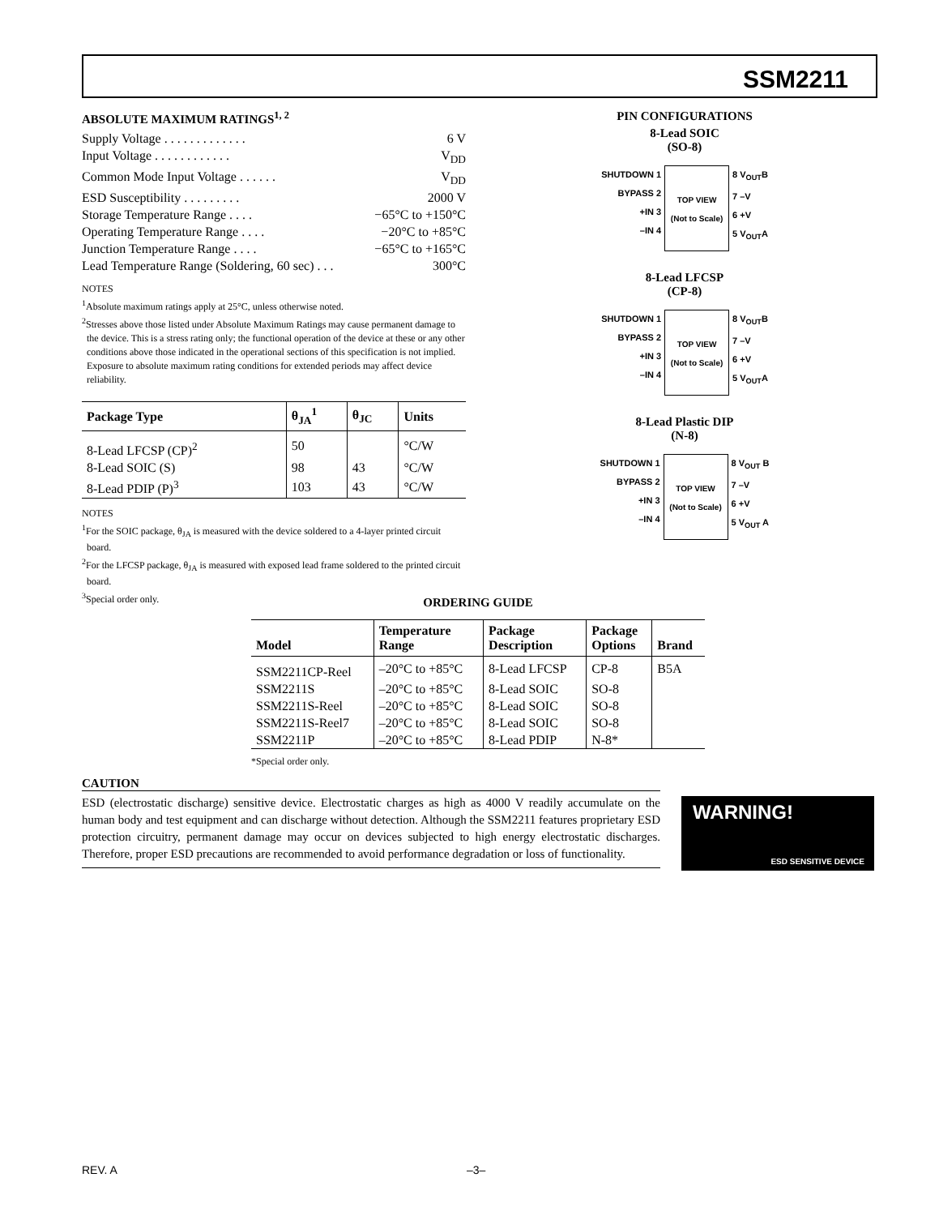SSM2211
ABSOLUTE MAXIMUM RATINGS<sup>1, 2</sup>
Supply Voltage . . . . . . . . . . . . . 6 V
Input Voltage . . . . . . . . . . . . V<sub>DD</sub>
Common Mode Input Voltage . . . . . . V<sub>DD</sub>
ESD Susceptibility . . . . . . . . . 2000 V
Storage Temperature Range . . . . −65°C to +150°C
Operating Temperature Range . . . . −20°C to +85°C
Junction Temperature Range . . . . −65°C to +165°C
Lead Temperature Range (Soldering, 60 sec) . . . 300°C
NOTES
<sup>1</sup> Absolute maximum ratings apply at 25°C, unless otherwise noted.
<sup>2</sup> Stresses above those listed under Absolute Maximum Ratings may cause permanent damage to the device. This is a stress rating only; the functional operation of the device at these or any other conditions above those indicated in the operational sections of this specification is not implied. Exposure to absolute maximum rating conditions for extended periods may affect device reliability.
| Package Type | θ<sub>JA</sub><sup>1</sup> | θ<sub>JC</sub> | Units |
| --- | --- | --- | --- |
| 8-Lead LFCSP (CP)<sup>2</sup> | 50 | | °C/W |
| 8-Lead SOIC (S) | 98 | 43 | °C/W |
| 8-Lead PDIP (P)<sup>3</sup> | 103 | 43 | °C/W |
NOTES
<sup>1</sup> For the SOIC package, θ<sub>JA</sub> is measured with the device soldered to a 4-layer printed circuit board.
<sup>2</sup> For the LFCSP package, θ<sub>JA</sub> is measured with exposed lead frame soldered to the printed circuit board.
<sup>3</sup> Special order only.
PIN CONFIGURATIONS
8-Lead SOIC
(SO-8)
SHUTDOWN 1
BYPASS 2
+IN 3
–IN 4
TOP VIEW
(Not to Scale)
8 V<sub>OUT</sub>B
7 –V
6 +V
5 V<sub>OUT</sub>A
8-Lead LFCSP
(CP-8)
SHUTDOWN 1
BYPASS 2
+IN 3
–IN 4
TOP VIEW
(Not to Scale)
8 V<sub>OUT</sub>B
7 –V
6 +V
5 V<sub>OUT</sub>A
8-Lead Plastic DIP
(N-8)
SHUTDOWN 1
BYPASS 2
+IN 3
–IN 4
TOP VIEW
(Not to Scale)
8 V<sub>OUT</sub> B
7 –V
6 +V
5 V<sub>OUT</sub> A
ORDERING GUIDE
| Model | Temperature Range | Package Description | Package Options | Brand |
| --- | --- | --- | --- | --- |
| SSM2211CP-Reel | –20°C to +85°C | 8-Lead LFCSP | CP-8 | B5A |
| SSM2211S | –20°C to +85°C | 8-Lead SOIC | SO-8 | |
| SSM2211S-Reel | –20°C to +85°C | 8-Lead SOIC | SO-8 | |
| SSM2211S-Reel7 | –20°C to +85°C | 8-Lead SOIC | SO-8 | |
| SSM2211P | –20°C to +85°C | 8-Lead PDIP | N-8* | |
*Special order only.
CAUTION
ESD (electrostatic discharge) sensitive device. Electrostatic charges as high as 4000 V readily accumulate on the human body and test equipment and can discharge without detection. Although the SSM2211 features proprietary ESD protection circuitry, permanent damage may occur on devices subjected to high energy electrostatic discharges. Therefore, proper ESD precautions are recommended to avoid performance degradation or loss of functionality.
WARNING!
ESD SENSITIVE DEVICE
REV. A –3–